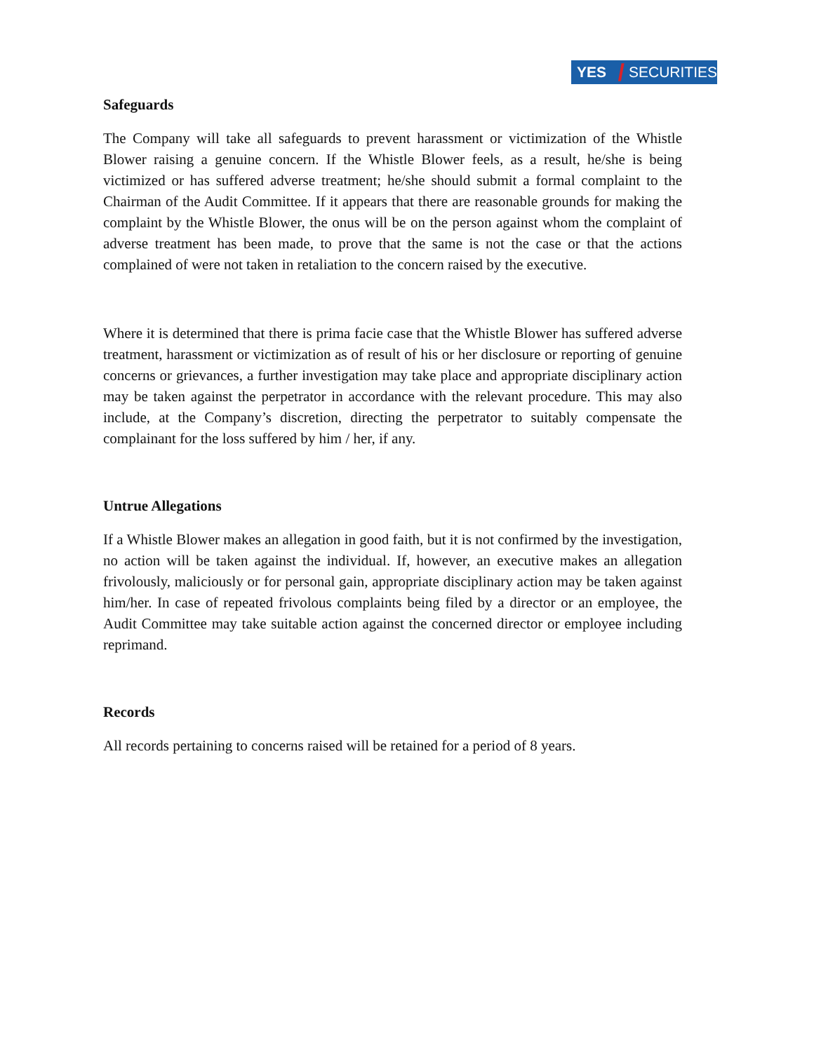YES / SECURITIES
Safeguards
The Company will take all safeguards to prevent harassment or victimization of the Whistle Blower raising a genuine concern. If the Whistle Blower feels, as a result, he/she is being victimized or has suffered adverse treatment; he/she should submit a formal complaint to the Chairman of the Audit Committee. If it appears that there are reasonable grounds for making the complaint by the Whistle Blower, the onus will be on the person against whom the complaint of adverse treatment has been made, to prove that the same is not the case or that the actions complained of were not taken in retaliation to the concern raised by the executive.
Where it is determined that there is prima facie case that the Whistle Blower has suffered adverse treatment, harassment or victimization as of result of his or her disclosure or reporting of genuine concerns or grievances, a further investigation may take place and appropriate disciplinary action may be taken against the perpetrator in accordance with the relevant procedure. This may also include, at the Company’s discretion, directing the perpetrator to suitably compensate the complainant for the loss suffered by him / her, if any.
Untrue Allegations
If a Whistle Blower makes an allegation in good faith, but it is not confirmed by the investigation, no action will be taken against the individual. If, however, an executive makes an allegation frivolously, maliciously or for personal gain, appropriate disciplinary action may be taken against him/her. In case of repeated frivolous complaints being filed by a director or an employee, the Audit Committee may take suitable action against the concerned director or employee including reprimand.
Records
All records pertaining to concerns raised will be retained for a period of 8 years.